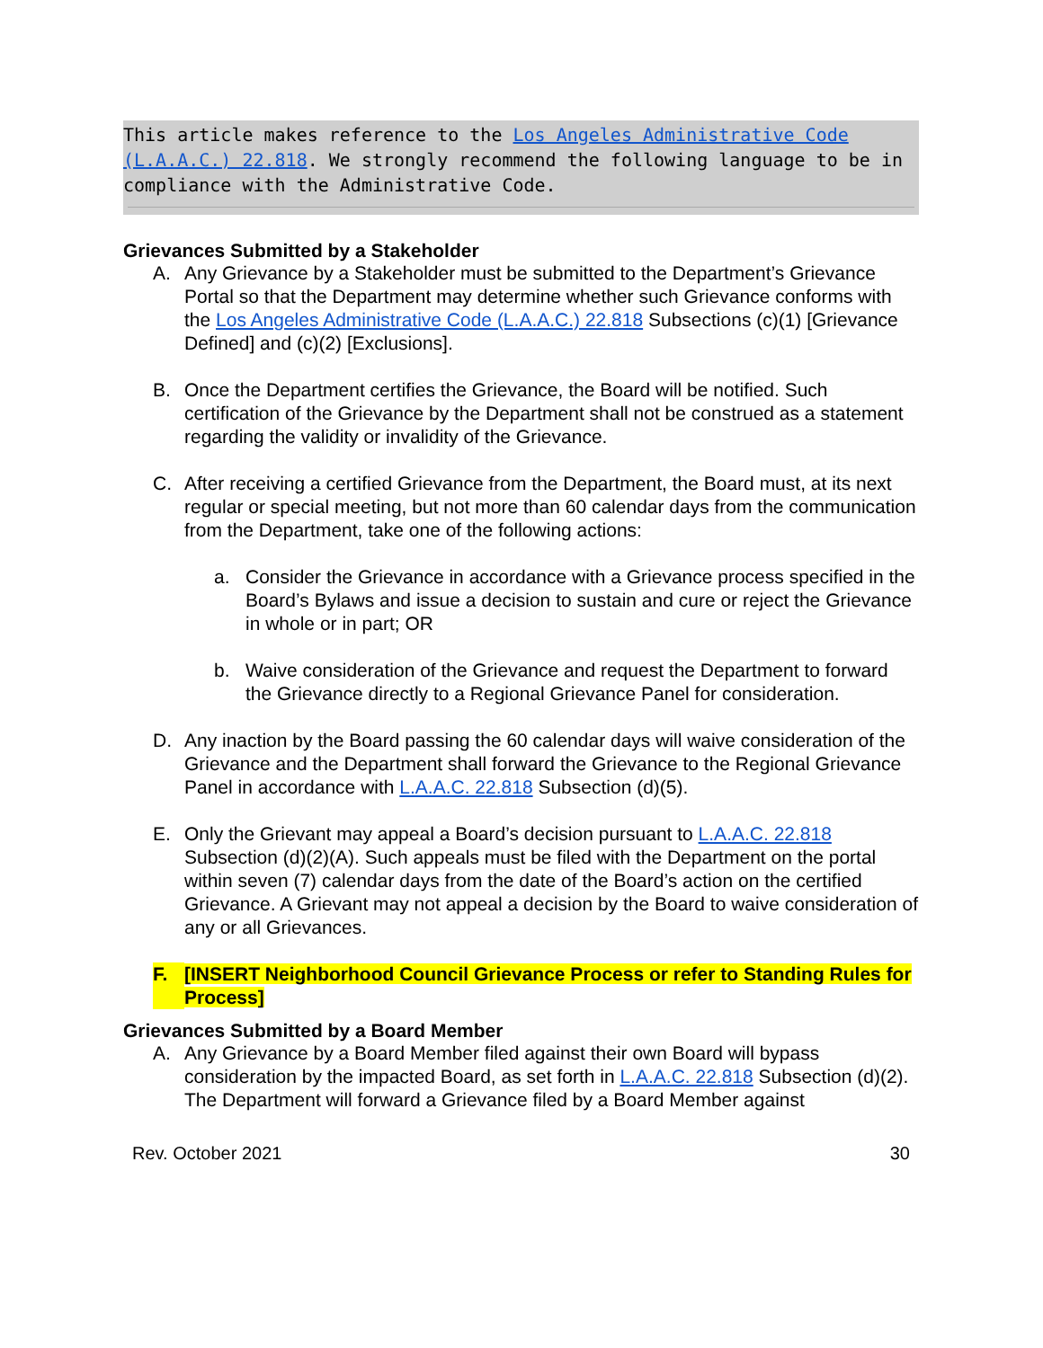This article makes reference to the Los Angeles Administrative Code (L.A.A.C.) 22.818. We strongly recommend the following language to be in compliance with the Administrative Code.
Grievances Submitted by a Stakeholder
A. Any Grievance by a Stakeholder must be submitted to the Department’s Grievance Portal so that the Department may determine whether such Grievance conforms with the Los Angeles Administrative Code (L.A.A.C.) 22.818 Subsections (c)(1) [Grievance Defined] and (c)(2) [Exclusions].
B. Once the Department certifies the Grievance, the Board will be notified. Such certification of the Grievance by the Department shall not be construed as a statement regarding the validity or invalidity of the Grievance.
C. After receiving a certified Grievance from the Department, the Board must, at its next regular or special meeting, but not more than 60 calendar days from the communication from the Department, take one of the following actions:
a. Consider the Grievance in accordance with a Grievance process specified in the Board’s Bylaws and issue a decision to sustain and cure or reject the Grievance in whole or in part; OR
b. Waive consideration of the Grievance and request the Department to forward the Grievance directly to a Regional Grievance Panel for consideration.
D. Any inaction by the Board passing the 60 calendar days will waive consideration of the Grievance and the Department shall forward the Grievance to the Regional Grievance Panel in accordance with L.A.A.C. 22.818 Subsection (d)(5).
E. Only the Grievant may appeal a Board’s decision pursuant to L.A.A.C. 22.818 Subsection (d)(2)(A). Such appeals must be filed with the Department on the portal within seven (7) calendar days from the date of the Board’s action on the certified Grievance. A Grievant may not appeal a decision by the Board to waive consideration of any or all Grievances.
F. [INSERT Neighborhood Council Grievance Process or refer to Standing Rules for Process]
Grievances Submitted by a Board Member
A. Any Grievance by a Board Member filed against their own Board will bypass consideration by the impacted Board, as set forth in L.A.A.C. 22.818 Subsection (d)(2). The Department will forward a Grievance filed by a Board Member against
Rev. October 2021 30